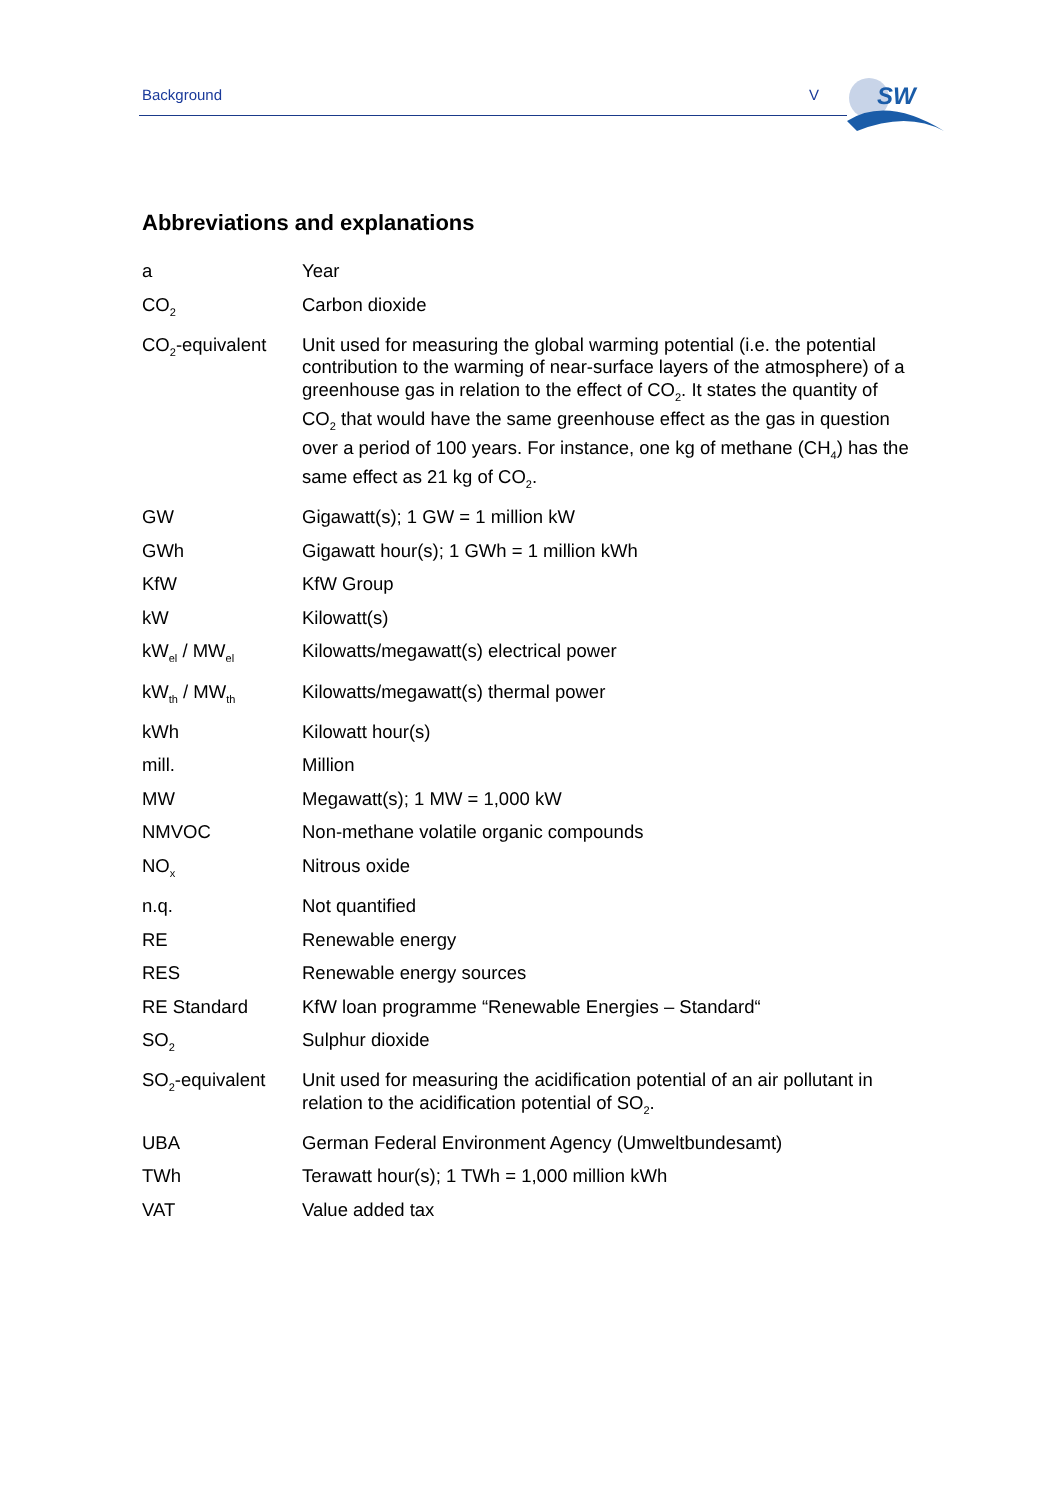Background V
SW
Abbreviations and explanations
| a | Year |
| CO<sub>2</sub> | Carbon dioxide |
| CO<sub>2</sub>-equivalent | Unit used for measuring the global warming potential (i.e. the potential contribution to the warming of near-surface layers of the atmosphere) of a greenhouse gas in relation to the effect of CO<sub>2</sub>. It states the quantity of CO<sub>2</sub> that would have the same greenhouse effect as the gas in question over a period of 100 years. For instance, one kg of methane (CH<sub>4</sub>) has the same effect as 21 kg of CO<sub>2</sub>. |
| GW | Gigawatt(s); 1 GW = 1 million kW |
| GWh | Gigawatt hour(s); 1 GWh = 1 million kWh |
| KfW | KfW Group |
| kW | Kilowatt(s) |
| kW<sub>el</sub> / MW<sub>el</sub> | Kilowatts/megawatt(s) electrical power |
| kW<sub>th</sub> / MW<sub>th</sub> | Kilowatts/megawatt(s) thermal power |
| kWh | Kilowatt hour(s) |
| mill. | Million |
| MW | Megawatt(s); 1 MW = 1,000 kW |
| NMVOC | Non-methane volatile organic compounds |
| NO<sub>x</sub> | Nitrous oxide |
| n.q. | Not quantified |
| RE | Renewable energy |
| RES | Renewable energy sources |
| RE Standard | KfW loan programme “Renewable Energies – Standard“ |
| SO<sub>2</sub> | Sulphur dioxide |
| SO<sub>2</sub>-equivalent | Unit used for measuring the acidification potential of an air pollutant in relation to the acidification potential of SO<sub>2</sub>. |
| UBA | German Federal Environment Agency (Umweltbundesamt) |
| TWh | Terawatt hour(s); 1 TWh = 1,000 million kWh |
| VAT | Value added tax |